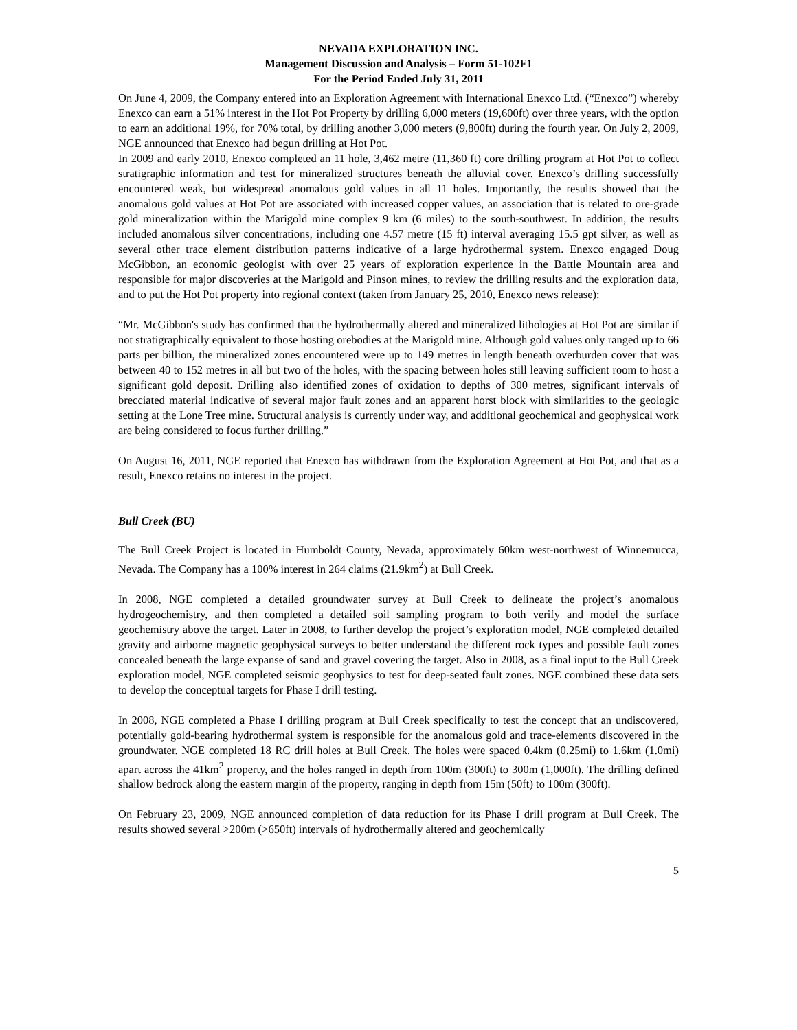NEVADA EXPLORATION INC.
Management Discussion and Analysis – Form 51-102F1
For the Period Ended July 31, 2011
On June 4, 2009, the Company entered into an Exploration Agreement with International Enexco Ltd. (“Enexco”) whereby Enexco can earn a 51% interest in the Hot Pot Property by drilling 6,000 meters (19,600ft) over three years, with the option to earn an additional 19%, for 70% total, by drilling another 3,000 meters (9,800ft) during the fourth year. On July 2, 2009, NGE announced that Enexco had begun drilling at Hot Pot.
In 2009 and early 2010, Enexco completed an 11 hole, 3,462 metre (11,360 ft) core drilling program at Hot Pot to collect stratigraphic information and test for mineralized structures beneath the alluvial cover. Enexco’s drilling successfully encountered weak, but widespread anomalous gold values in all 11 holes. Importantly, the results showed that the anomalous gold values at Hot Pot are associated with increased copper values, an association that is related to ore-grade gold mineralization within the Marigold mine complex 9 km (6 miles) to the south-southwest. In addition, the results included anomalous silver concentrations, including one 4.57 metre (15 ft) interval averaging 15.5 gpt silver, as well as several other trace element distribution patterns indicative of a large hydrothermal system. Enexco engaged Doug McGibbon, an economic geologist with over 25 years of exploration experience in the Battle Mountain area and responsible for major discoveries at the Marigold and Pinson mines, to review the drilling results and the exploration data, and to put the Hot Pot property into regional context (taken from January 25, 2010, Enexco news release):
“Mr. McGibbon's study has confirmed that the hydrothermally altered and mineralized lithologies at Hot Pot are similar if not stratigraphically equivalent to those hosting orebodies at the Marigold mine. Although gold values only ranged up to 66 parts per billion, the mineralized zones encountered were up to 149 metres in length beneath overburden cover that was between 40 to 152 metres in all but two of the holes, with the spacing between holes still leaving sufficient room to host a significant gold deposit. Drilling also identified zones of oxidation to depths of 300 metres, significant intervals of brecciated material indicative of several major fault zones and an apparent horst block with similarities to the geologic setting at the Lone Tree mine. Structural analysis is currently under way, and additional geochemical and geophysical work are being considered to focus further drilling.”
On August 16, 2011, NGE reported that Enexco has withdrawn from the Exploration Agreement at Hot Pot, and that as a result, Enexco retains no interest in the project.
Bull Creek (BU)
The Bull Creek Project is located in Humboldt County, Nevada, approximately 60km west-northwest of Winnemucca, Nevada. The Company has a 100% interest in 264 claims (21.9km<sup>2</sup>) at Bull Creek.
In 2008, NGE completed a detailed groundwater survey at Bull Creek to delineate the project’s anomalous hydrogeochemistry, and then completed a detailed soil sampling program to both verify and model the surface geochemistry above the target. Later in 2008, to further develop the project’s exploration model, NGE completed detailed gravity and airborne magnetic geophysical surveys to better understand the different rock types and possible fault zones concealed beneath the large expanse of sand and gravel covering the target. Also in 2008, as a final input to the Bull Creek exploration model, NGE completed seismic geophysics to test for deep-seated fault zones. NGE combined these data sets to develop the conceptual targets for Phase I drill testing.
In 2008, NGE completed a Phase I drilling program at Bull Creek specifically to test the concept that an undiscovered, potentially gold-bearing hydrothermal system is responsible for the anomalous gold and trace-elements discovered in the groundwater. NGE completed 18 RC drill holes at Bull Creek. The holes were spaced 0.4km (0.25mi) to 1.6km (1.0mi) apart across the 41km<sup>2</sup> property, and the holes ranged in depth from 100m (300ft) to 300m (1,000ft). The drilling defined shallow bedrock along the eastern margin of the property, ranging in depth from 15m (50ft) to 100m (300ft).
On February 23, 2009, NGE announced completion of data reduction for its Phase I drill program at Bull Creek. The results showed several >200m (>650ft) intervals of hydrothermally altered and geochemically
5